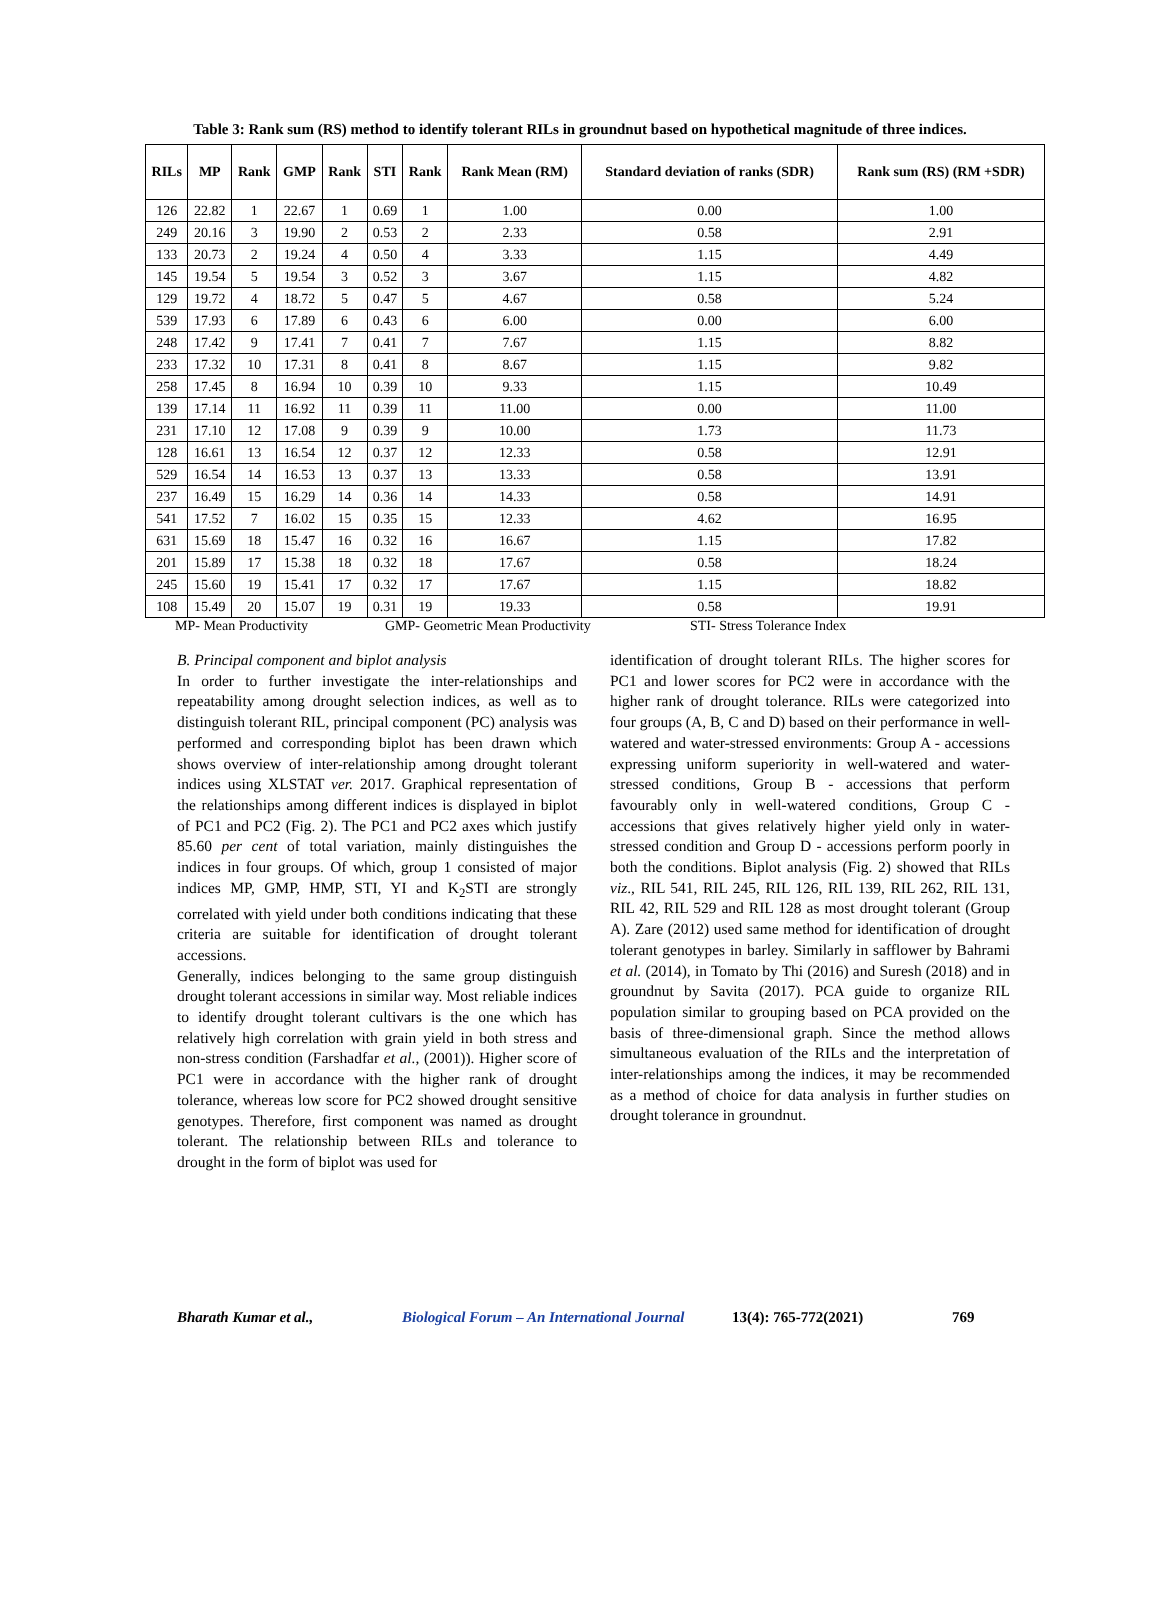Table 3: Rank sum (RS) method to identify tolerant RILs in groundnut based on hypothetical magnitude of three indices.
| RILs | MP | Rank | GMP | Rank | STI | Rank | Rank Mean (RM) | Standard deviation of ranks (SDR) | Rank sum (RS) (RM +SDR) |
| --- | --- | --- | --- | --- | --- | --- | --- | --- | --- |
| 126 | 22.82 | 1 | 22.67 | 1 | 0.69 | 1 | 1.00 | 0.00 | 1.00 |
| 249 | 20.16 | 3 | 19.90 | 2 | 0.53 | 2 | 2.33 | 0.58 | 2.91 |
| 133 | 20.73 | 2 | 19.24 | 4 | 0.50 | 4 | 3.33 | 1.15 | 4.49 |
| 145 | 19.54 | 5 | 19.54 | 3 | 0.52 | 3 | 3.67 | 1.15 | 4.82 |
| 129 | 19.72 | 4 | 18.72 | 5 | 0.47 | 5 | 4.67 | 0.58 | 5.24 |
| 539 | 17.93 | 6 | 17.89 | 6 | 0.43 | 6 | 6.00 | 0.00 | 6.00 |
| 248 | 17.42 | 9 | 17.41 | 7 | 0.41 | 7 | 7.67 | 1.15 | 8.82 |
| 233 | 17.32 | 10 | 17.31 | 8 | 0.41 | 8 | 8.67 | 1.15 | 9.82 |
| 258 | 17.45 | 8 | 16.94 | 10 | 0.39 | 10 | 9.33 | 1.15 | 10.49 |
| 139 | 17.14 | 11 | 16.92 | 11 | 0.39 | 11 | 11.00 | 0.00 | 11.00 |
| 231 | 17.10 | 12 | 17.08 | 9 | 0.39 | 9 | 10.00 | 1.73 | 11.73 |
| 128 | 16.61 | 13 | 16.54 | 12 | 0.37 | 12 | 12.33 | 0.58 | 12.91 |
| 529 | 16.54 | 14 | 16.53 | 13 | 0.37 | 13 | 13.33 | 0.58 | 13.91 |
| 237 | 16.49 | 15 | 16.29 | 14 | 0.36 | 14 | 14.33 | 0.58 | 14.91 |
| 541 | 17.52 | 7 | 16.02 | 15 | 0.35 | 15 | 12.33 | 4.62 | 16.95 |
| 631 | 15.69 | 18 | 15.47 | 16 | 0.32 | 16 | 16.67 | 1.15 | 17.82 |
| 201 | 15.89 | 17 | 15.38 | 18 | 0.32 | 18 | 17.67 | 0.58 | 18.24 |
| 245 | 15.60 | 19 | 15.41 | 17 | 0.32 | 17 | 17.67 | 1.15 | 18.82 |
| 108 | 15.49 | 20 | 15.07 | 19 | 0.31 | 19 | 19.33 | 0.58 | 19.91 |
MP- Mean Productivity GMP- Geometric Mean Productivity STI- Stress Tolerance Index
B. Principal component and biplot analysis
In order to further investigate the inter-relationships and repeatability among drought selection indices, as well as to distinguish tolerant RIL, principal component (PC) analysis was performed and corresponding biplot has been drawn which shows overview of inter-relationship among drought tolerant indices using XLSTAT ver. 2017. Graphical representation of the relationships among different indices is displayed in biplot of PC1 and PC2 (Fig. 2). The PC1 and PC2 axes which justify 85.60 per cent of total variation, mainly distinguishes the indices in four groups. Of which, group 1 consisted of major indices MP, GMP, HMP, STI, YI and K<sub>2</sub>STI are strongly correlated with yield under both conditions indicating that these criteria are suitable for identification of drought tolerant accessions.
Generally, indices belonging to the same group distinguish drought tolerant accessions in similar way. Most reliable indices to identify drought tolerant cultivars is the one which has relatively high correlation with grain yield in both stress and non-stress condition (Farshadfar et al., (2001)). Higher score of PC1 were in accordance with the higher rank of drought tolerance, whereas low score for PC2 showed drought sensitive genotypes. Therefore, first component was named as drought tolerant. The relationship between RILs and tolerance to drought in the form of biplot was used for
identification of drought tolerant RILs. The higher scores for PC1 and lower scores for PC2 were in accordance with the higher rank of drought tolerance. RILs were categorized into four groups (A, B, C and D) based on their performance in well-watered and water-stressed environments: Group A - accessions expressing uniform superiority in well-watered and water-stressed conditions, Group B - accessions that perform favourably only in well-watered conditions, Group C - accessions that gives relatively higher yield only in water-stressed condition and Group D - accessions perform poorly in both the conditions. Biplot analysis (Fig. 2) showed that RILs viz., RIL 541, RIL 245, RIL 126, RIL 139, RIL 262, RIL 131, RIL 42, RIL 529 and RIL 128 as most drought tolerant (Group A). Zare (2012) used same method for identification of drought tolerant genotypes in barley. Similarly in safflower by Bahrami et al. (2014), in Tomato by Thi (2016) and Suresh (2018) and in groundnut by Savita (2017). PCA guide to organize RIL population similar to grouping based on PCA provided on the basis of three-dimensional graph. Since the method allows simultaneous evaluation of the RILs and the interpretation of inter-relationships among the indices, it may be recommended as a method of choice for data analysis in further studies on drought tolerance in groundnut.
Bharath Kumar et al., Biological Forum – An International Journal 13(4): 765-772(2021) 769